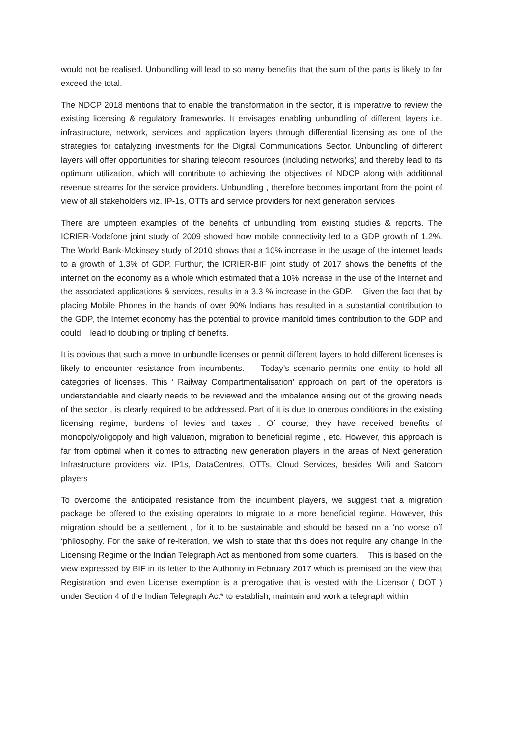would not be realised. Unbundling will lead to so many benefits that the sum of the parts is likely to far exceed the total.
The NDCP 2018 mentions that to enable the transformation in the sector, it is imperative to review the existing licensing & regulatory frameworks. It envisages enabling unbundling of different layers i.e. infrastructure, network, services and application layers through differential licensing as one of the strategies for catalyzing investments for the Digital Communications Sector. Unbundling of different layers will offer opportunities for sharing telecom resources (including networks) and thereby lead to its optimum utilization, which will contribute to achieving the objectives of NDCP along with additional revenue streams for the service providers. Unbundling , therefore becomes important from the point of view of all stakeholders viz. IP-1s, OTTs and service providers for next generation services
There are umpteen examples of the benefits of unbundling from existing studies & reports. The ICRIER-Vodafone joint study of 2009 showed how mobile connectivity led to a GDP growth of 1.2%. The World Bank-Mckinsey study of 2010 shows that a 10% increase in the usage of the internet leads to a growth of 1.3% of GDP. Furthur, the ICRIER-BIF joint study of 2017 shows the benefits of the internet on the economy as a whole which estimated that a 10% increase in the use of the Internet and the associated applications & services, results in a 3.3 % increase in the GDP. Given the fact that by placing Mobile Phones in the hands of over 90% Indians has resulted in a substantial contribution to the GDP, the Internet economy has the potential to provide manifold times contribution to the GDP and could lead to doubling or tripling of benefits.
It is obvious that such a move to unbundle licenses or permit different layers to hold different licenses is likely to encounter resistance from incumbents. Today’s scenario permits one entity to hold all categories of licenses. This ‘ Railway Compartmentalisation’ approach on part of the operators is understandable and clearly needs to be reviewed and the imbalance arising out of the growing needs of the sector , is clearly required to be addressed. Part of it is due to onerous conditions in the existing licensing regime, burdens of levies and taxes . Of course, they have received benefits of monopoly/oligopoly and high valuation, migration to beneficial regime , etc. However, this approach is far from optimal when it comes to attracting new generation players in the areas of Next generation Infrastructure providers viz. IP1s, DataCentres, OTTs, Cloud Services, besides Wifi and Satcom players
To overcome the anticipated resistance from the incumbent players, we suggest that a migration package be offered to the existing operators to migrate to a more beneficial regime. However, this migration should be a settlement , for it to be sustainable and should be based on a ‘no worse off ‘philosophy. For the sake of re-iteration, we wish to state that this does not require any change in the Licensing Regime or the Indian Telegraph Act as mentioned from some quarters. This is based on the view expressed by BIF in its letter to the Authority in February 2017 which is premised on the view that Registration and even License exemption is a prerogative that is vested with the Licensor ( DOT ) under Section 4 of the Indian Telegraph Act* to establish, maintain and work a telegraph within